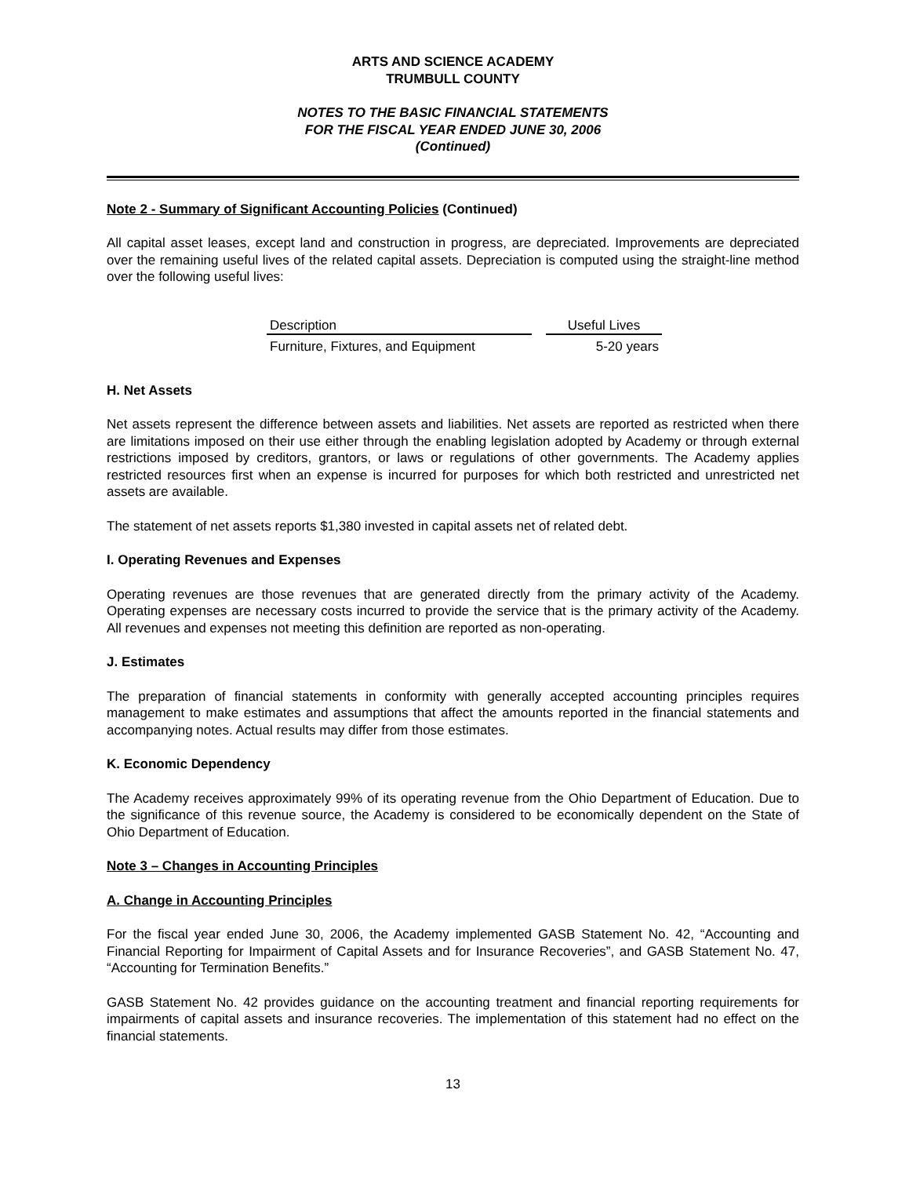ARTS AND SCIENCE ACADEMY
TRUMBULL COUNTY
NOTES TO THE BASIC FINANCIAL STATEMENTS
FOR THE FISCAL YEAR ENDED JUNE 30, 2006
(Continued)
Note 2 - Summary of Significant Accounting Policies (Continued)
All capital asset leases, except land and construction in progress, are depreciated. Improvements are depreciated over the remaining useful lives of the related capital assets. Depreciation is computed using the straight-line method over the following useful lives:
| Description | | Useful Lives |
| --- | --- | --- |
| Furniture, Fixtures, and Equipment | | 5-20 years |
H. Net Assets
Net assets represent the difference between assets and liabilities. Net assets are reported as restricted when there are limitations imposed on their use either through the enabling legislation adopted by Academy or through external restrictions imposed by creditors, grantors, or laws or regulations of other governments. The Academy applies restricted resources first when an expense is incurred for purposes for which both restricted and unrestricted net assets are available.
The statement of net assets reports $1,380 invested in capital assets net of related debt.
I. Operating Revenues and Expenses
Operating revenues are those revenues that are generated directly from the primary activity of the Academy. Operating expenses are necessary costs incurred to provide the service that is the primary activity of the Academy. All revenues and expenses not meeting this definition are reported as non-operating.
J. Estimates
The preparation of financial statements in conformity with generally accepted accounting principles requires management to make estimates and assumptions that affect the amounts reported in the financial statements and accompanying notes. Actual results may differ from those estimates.
K. Economic Dependency
The Academy receives approximately 99% of its operating revenue from the Ohio Department of Education. Due to the significance of this revenue source, the Academy is considered to be economically dependent on the State of Ohio Department of Education.
Note 3 – Changes in Accounting Principles
A. Change in Accounting Principles
For the fiscal year ended June 30, 2006, the Academy implemented GASB Statement No. 42, “Accounting and Financial Reporting for Impairment of Capital Assets and for Insurance Recoveries”, and GASB Statement No. 47, “Accounting for Termination Benefits.”
GASB Statement No. 42 provides guidance on the accounting treatment and financial reporting requirements for impairments of capital assets and insurance recoveries. The implementation of this statement had no effect on the financial statements.
13